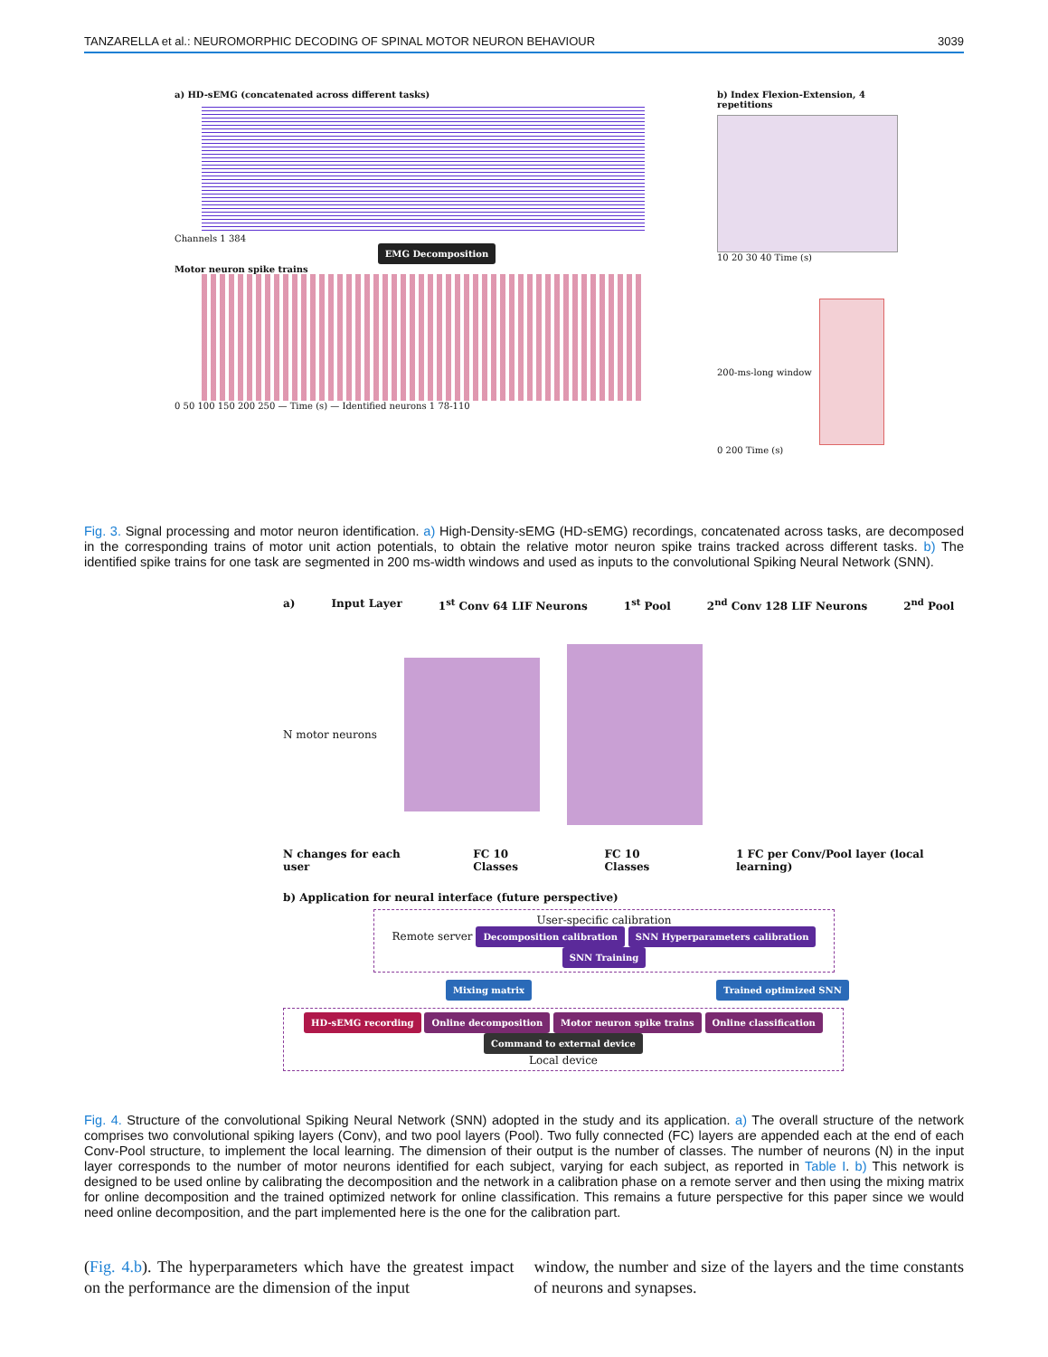TANZARELLA et al.: NEUROMORPHIC DECODING OF SPINAL MOTOR NEURON BEHAVIOUR 3039
a) HD-sEMG (concatenated across different tasks)
Channels 1 384
EMG Decomposition
Motor neuron spike trains
0 50 100 150 200 250 — Time (s) — Identified neurons 1 78-110
b) Index Flexion-Extension, 4 repetitions
10 20 30 40 Time (s)
200-ms-long window
0 200 Time (s)
Fig. 3. Signal processing and motor neuron identification. a) High-Density-sEMG (HD-sEMG) recordings, concatenated across tasks, are decomposed in the corresponding trains of motor unit action potentials, to obtain the relative motor neuron spike trains tracked across different tasks. b) The identified spike trains for one task are segmented in 200 ms-width windows and used as inputs to the convolutional Spiking Neural Network (SNN).
a) Input Layer 1<sup>st</sup> Conv 64 LIF Neurons 1<sup>st</sup> Pool 2<sup>nd</sup> Conv 128 LIF Neurons 2<sup>nd</sup> Pool
N motor neurons
N changes for each user FC 10 Classes FC 10 Classes 1 FC per Conv/Pool layer (local learning)
b) Application for neural interface (future perspective)
User-specific calibration
Remote server Decomposition calibration SNN Hyperparameters calibration SNN Training
Mixing matrix Trained optimized SNN
HD-sEMG recording Online decomposition Motor neuron spike trains Online classification Command to external device
Local device
Fig. 4. Structure of the convolutional Spiking Neural Network (SNN) adopted in the study and its application. a) The overall structure of the network comprises two convolutional spiking layers (Conv), and two pool layers (Pool). Two fully connected (FC) layers are appended each at the end of each Conv-Pool structure, to implement the local learning. The dimension of their output is the number of classes. The number of neurons (N) in the input layer corresponds to the number of motor neurons identified for each subject, varying for each subject, as reported in Table I. b) This network is designed to be used online by calibrating the decomposition and the network in a calibration phase on a remote server and then using the mixing matrix for online decomposition and the trained optimized network for online classification. This remains a future perspective for this paper since we would need online decomposition, and the part implemented here is the one for the calibration part.
(Fig. 4.b). The hyperparameters which have the greatest impact on the performance are the dimension of the input
window, the number and size of the layers and the time constants of neurons and synapses.